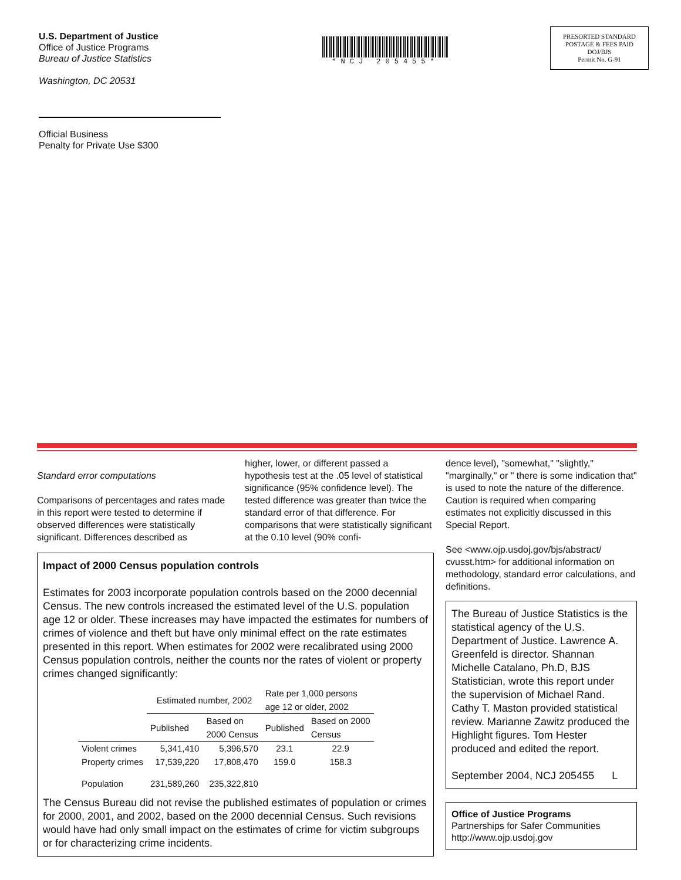U.S. Department of Justice
Office of Justice Programs
Bureau of Justice Statistics
Washington, DC 20531
Official Business
Penalty for Private Use $300
*NCJ 205455*
PRESORTED STANDARD
POSTAGE & FEES PAID
DOJ/BJS
Permit No. G-91
Standard error computations
Comparisons of percentages and rates made in this report were tested to determine if observed differences were statistically significant. Differences described as
higher, lower, or different passed a hypothesis test at the .05 level of statistical significance (95% confidence level). The tested difference was greater than twice the standard error of that difference. For comparisons that were statistically significant at the 0.10 level (90% confi-
Impact of 2000 Census population controls
Estimates for 2003 incorporate population controls based on the 2000 decennial Census. The new controls increased the estimated level of the U.S. population age 12 or older. These increases may have impacted the estimates for numbers of crimes of violence and theft but have only minimal effect on the rate estimates presented in this report. When estimates for 2002 were recalibrated using 2000 Census population controls, neither the counts nor the rates of violent or property crimes changed significantly:
| | Estimated number, 2002 | | Rate per 1,000 persons age 12 or older, 2002 | |
| --- | --- | --- | --- | --- |
| | Published | Based on 2000 Census | Published | Based on 2000 Census |
| Violent crimes | 5,341,410 | 5,396,570 | 23.1 | 22.9 |
| Property crimes | 17,539,220 | 17,808,470 | 159.0 | 158.3 |
| Population | 231,589,260 | 235,322,810 | | |
The Census Bureau did not revise the published estimates of population or crimes for 2000, 2001, and 2002, based on the 2000 decennial Census. Such revisions would have had only small impact on the estimates of crime for victim subgroups or for characterizing crime incidents.
dence level), "somewhat," "slightly," "marginally," or " there is some indication that" is used to note the nature of the difference. Caution is required when comparing estimates not explicitly discussed in this Special Report.
See <www.ojp.usdoj.gov/bjs/abstract/ cvusst.htm> for additional information on methodology, standard error calculations, and definitions.
The Bureau of Justice Statistics is the statistical agency of the U.S. Department of Justice. Lawrence A. Greenfeld is director. Shannan Michelle Catalano, Ph.D, BJS Statistician, wrote this report under the supervision of Michael Rand. Cathy T. Maston provided statistical review. Marianne Zawitz produced the Highlight figures. Tom Hester produced and edited the report.
September 2004, NCJ 205455 L
Office of Justice Programs
Partnerships for Safer Communities
http://www.ojp.usdoj.gov